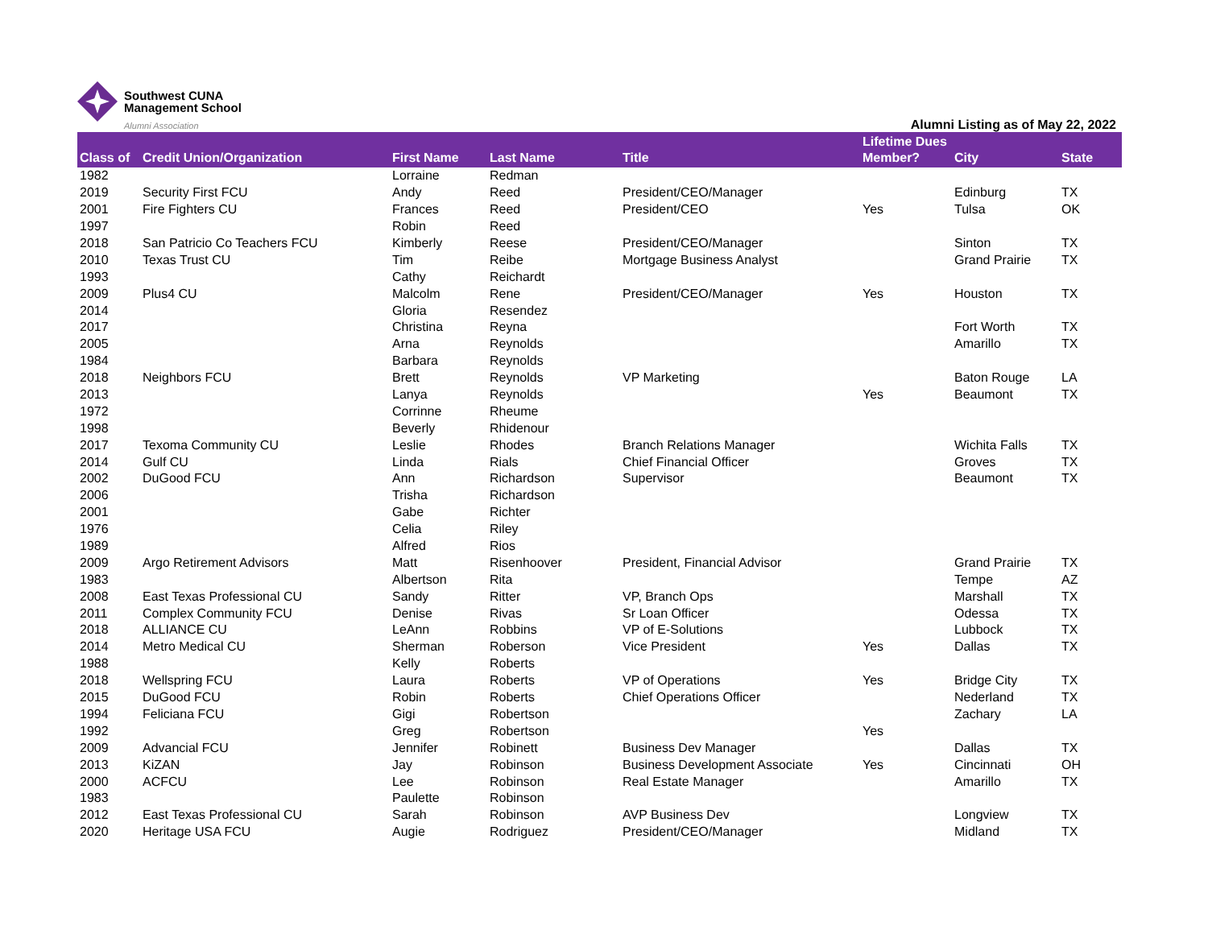Southwest CUNA
Management School
Alumni Association
Alumni Listing as of May 22, 2022
| Class of | Credit Union/Organization | First Name | Last Name | Title | Lifetime Dues Member? | City | State |
| --- | --- | --- | --- | --- | --- | --- | --- |
| 1982 | | Lorraine | Redman | | | | |
| 2019 | Security First FCU | Andy | Reed | President/CEO/Manager | | Edinburg | TX |
| 2001 | Fire Fighters CU | Frances | Reed | President/CEO | Yes | Tulsa | OK |
| 1997 | | Robin | Reed | | | | |
| 2018 | San Patricio Co Teachers FCU | Kimberly | Reese | President/CEO/Manager | | Sinton | TX |
| 2010 | Texas Trust CU | Tim | Reibe | Mortgage Business Analyst | | Grand Prairie | TX |
| 1993 | | Cathy | Reichardt | | | | |
| 2009 | Plus4 CU | Malcolm | Rene | President/CEO/Manager | Yes | Houston | TX |
| 2014 | | Gloria | Resendez | | | | |
| 2017 | | Christina | Reyna | | | Fort Worth | TX |
| 2005 | | Arna | Reynolds | | | Amarillo | TX |
| 1984 | | Barbara | Reynolds | | | | |
| 2018 | Neighbors FCU | Brett | Reynolds | VP Marketing | | Baton Rouge | LA |
| 2013 | | Lanya | Reynolds | | Yes | Beaumont | TX |
| 1972 | | Corrinne | Rheume | | | | |
| 1998 | | Beverly | Rhidenour | | | | |
| 2017 | Texoma Community CU | Leslie | Rhodes | Branch Relations Manager | | Wichita Falls | TX |
| 2014 | Gulf CU | Linda | Rials | Chief Financial Officer | | Groves | TX |
| 2002 | DuGood FCU | Ann | Richardson | Supervisor | | Beaumont | TX |
| 2006 | | Trisha | Richardson | | | | |
| 2001 | | Gabe | Richter | | | | |
| 1976 | | Celia | Riley | | | | |
| 1989 | | Alfred | Rios | | | | |
| 2009 | Argo Retirement Advisors | Matt | Risenhoover | President, Financial Advisor | | Grand Prairie | TX |
| 1983 | | Albertson | Rita | | | Tempe | AZ |
| 2008 | East Texas Professional CU | Sandy | Ritter | VP, Branch Ops | | Marshall | TX |
| 2011 | Complex Community FCU | Denise | Rivas | Sr Loan Officer | | Odessa | TX |
| 2018 | ALLIANCE CU | LeAnn | Robbins | VP of E-Solutions | | Lubbock | TX |
| 2014 | Metro Medical CU | Sherman | Roberson | Vice President | Yes | Dallas | TX |
| 1988 | | Kelly | Roberts | | | | |
| 2018 | Wellspring FCU | Laura | Roberts | VP of Operations | Yes | Bridge City | TX |
| 2015 | DuGood FCU | Robin | Roberts | Chief Operations Officer | | Nederland | TX |
| 1994 | Feliciana FCU | Gigi | Robertson | | | Zachary | LA |
| 1992 | | Greg | Robertson | | Yes | | |
| 2009 | Advancial FCU | Jennifer | Robinett | Business Dev Manager | | Dallas | TX |
| 2013 | KiZAN | Jay | Robinson | Business Development Associate | Yes | Cincinnati | OH |
| 2000 | ACFCU | Lee | Robinson | Real Estate Manager | | Amarillo | TX |
| 1983 | | Paulette | Robinson | | | | |
| 2012 | East Texas Professional CU | Sarah | Robinson | AVP Business Dev | | Longview | TX |
| 2020 | Heritage USA FCU | Augie | Rodriguez | President/CEO/Manager | | Midland | TX |